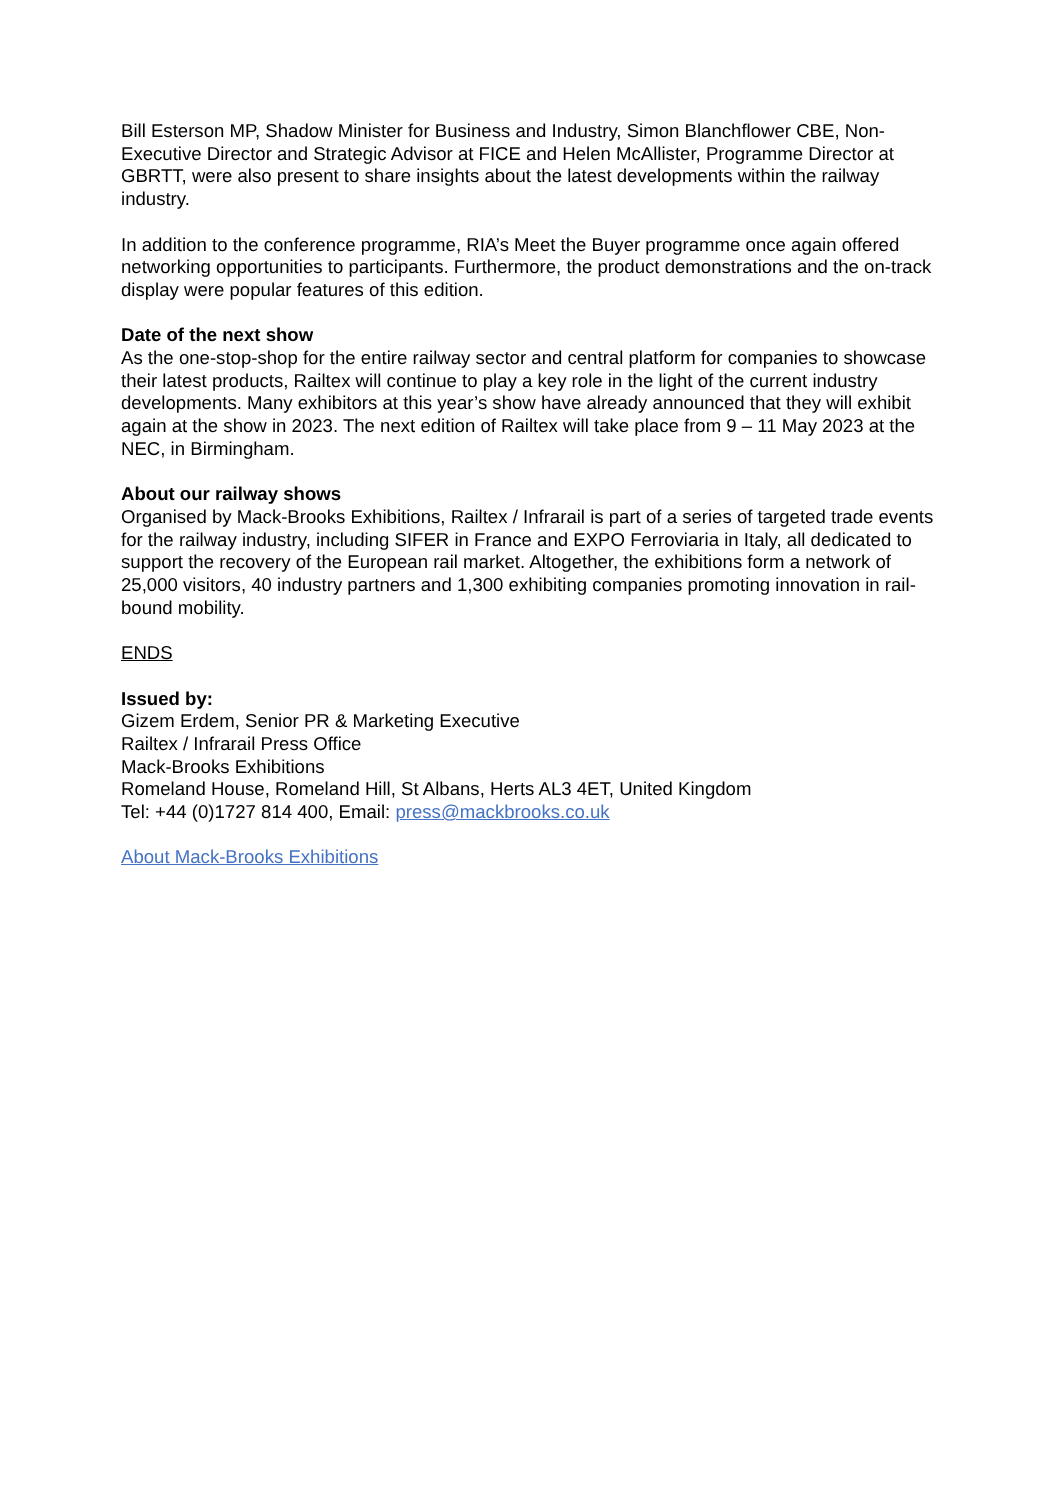Bill Esterson MP, Shadow Minister for Business and Industry, Simon Blanchflower CBE, Non-Executive Director and Strategic Advisor at FICE and Helen McAllister, Programme Director at GBRTT, were also present to share insights about the latest developments within the railway industry.
In addition to the conference programme, RIA’s Meet the Buyer programme once again offered networking opportunities to participants. Furthermore, the product demonstrations and the on-track display were popular features of this edition.
Date of the next show
As the one-stop-shop for the entire railway sector and central platform for companies to showcase their latest products, Railtex will continue to play a key role in the light of the current industry developments. Many exhibitors at this year’s show have already announced that they will exhibit again at the show in 2023. The next edition of Railtex will take place from 9 – 11 May 2023 at the NEC, in Birmingham.
About our railway shows
Organised by Mack-Brooks Exhibitions, Railtex / Infrarail is part of a series of targeted trade events for the railway industry, including SIFER in France and EXPO Ferroviaria in Italy, all dedicated to support the recovery of the European rail market. Altogether, the exhibitions form a network of 25,000 visitors, 40 industry partners and 1,300 exhibiting companies promoting innovation in rail-bound mobility.
ENDS
Issued by:
Gizem Erdem, Senior PR & Marketing Executive
Railtex / Infrarail Press Office
Mack-Brooks Exhibitions
Romeland House, Romeland Hill, St Albans, Herts AL3 4ET, United Kingdom
Tel: +44 (0)1727 814 400, Email: press@mackbrooks.co.uk
About Mack-Brooks Exhibitions